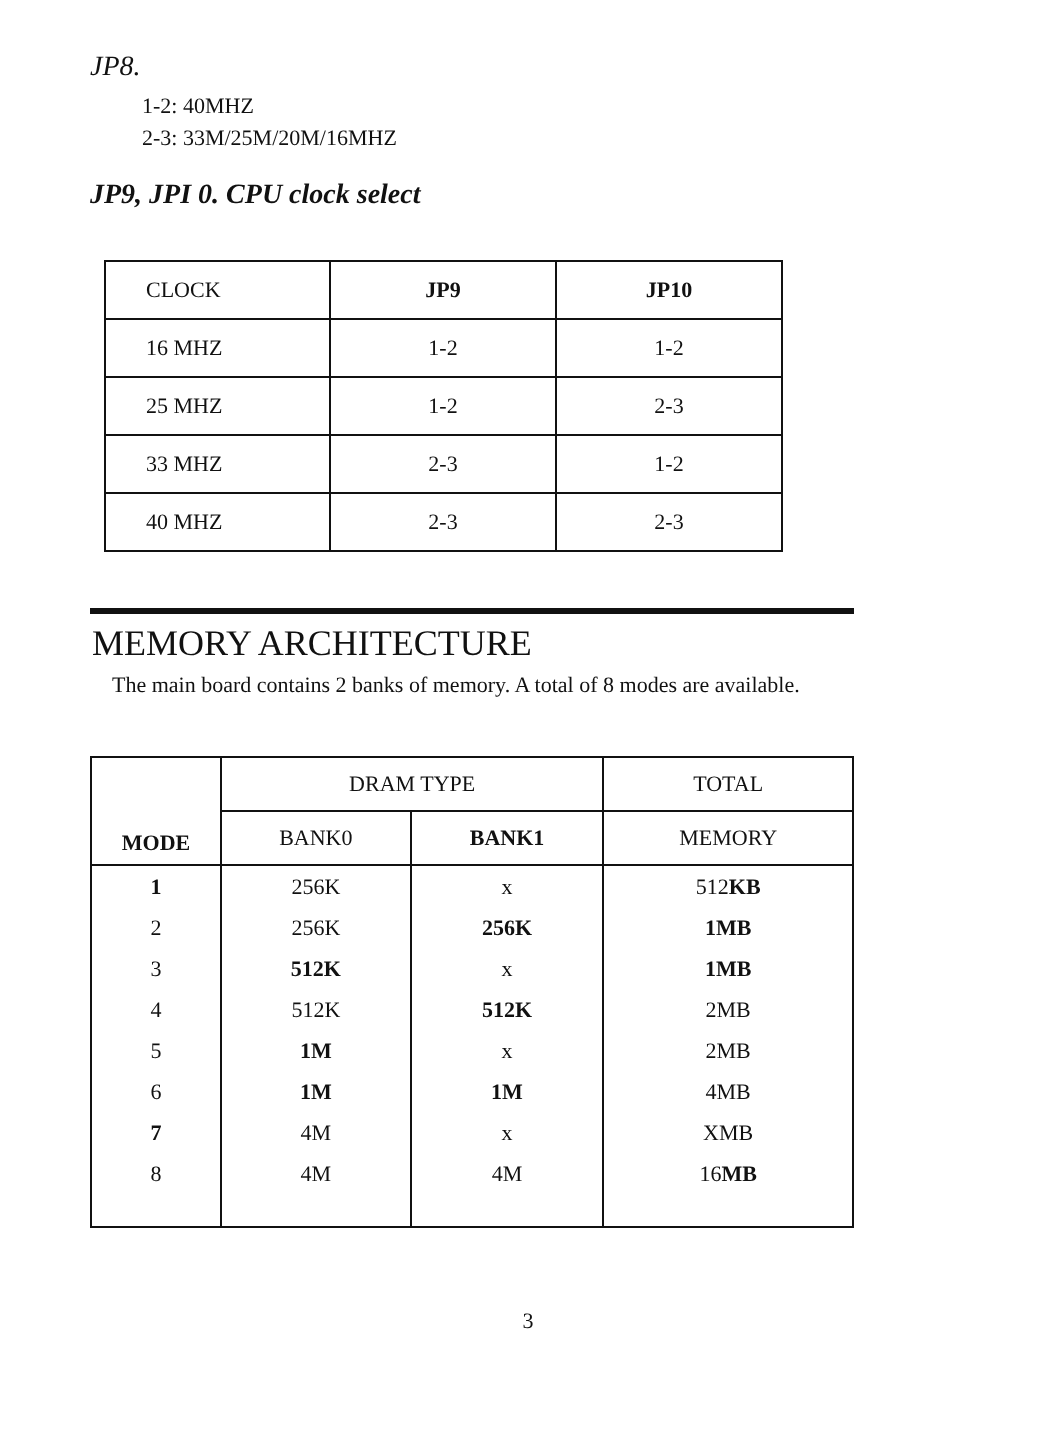JP8.
1-2: 40MHZ
2-3: 33M/25M/20M/16MHZ
JP9, JPI 0. CPU clock select
| CLOCK | JP9 | JP10 |
| 16 MHZ | 1-2 | 1-2 |
| 25 MHZ | 1-2 | 2-3 |
| 33 MHZ | 2-3 | 1-2 |
| 40 MHZ | 2-3 | 2-3 |
MEMORY ARCHITECTURE
The main board contains 2 banks of memory. A total of 8 modes are available.
| MODE | DRAM TYPE | | TOTAL |
| | BANK0 | BANK1 | MEMORY |
| 1 | 256K | x | 512 KB |
| 2 | 256K | 256K | 1MB |
| 3 | 512K | x | 1MB |
| 4 | 512K | 512K | 2MB |
| 5 | 1M | x | 2MB |
| 6 | 1M | 1M | 4MB |
| 7 | 4M | x | XMB |
| 8 | 4M | 4M | 16 MB |
3